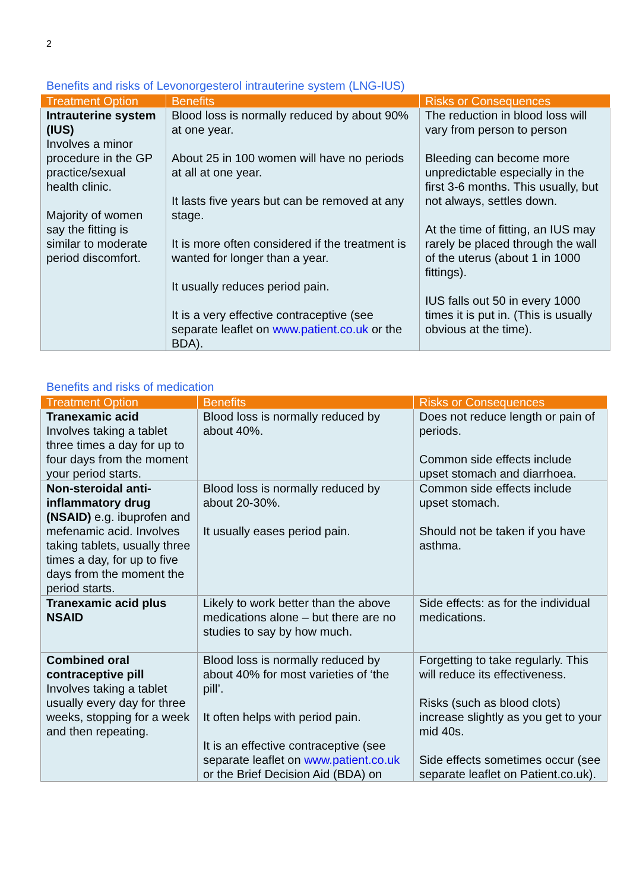2
Benefits and risks of Levonorgesterol intrauterine system (LNG-IUS)
| Treatment Option | Benefits | Risks or Consequences |
| --- | --- | --- |
| Intrauterine system (IUS) Involves a minor procedure in the GP practice/sexual health clinic. Majority of women say the fitting is similar to moderate period discomfort. | Blood loss is normally reduced by about 90% at one year. About 25 in 100 women will have no periods at all at one year. It lasts five years but can be removed at any stage. It is more often considered if the treatment is wanted for longer than a year. It usually reduces period pain. It is a very effective contraceptive (see separate leaflet on www.patient.co.uk or the BDA). | The reduction in blood loss will vary from person to person Bleeding can become more unpredictable especially in the first 3-6 months. This usually, but not always, settles down. At the time of fitting, an IUS may rarely be placed through the wall of the uterus (about 1 in 1000 fittings). IUS falls out 50 in every 1000 times it is put in. (This is usually obvious at the time). |
Benefits and risks of medication
| Treatment Option | Benefits | Risks or Consequences |
| --- | --- | --- |
| Tranexamic acid Involves taking a tablet three times a day for up to four days from the moment your period starts. | Blood loss is normally reduced by about 40%. | Does not reduce length or pain of periods. Common side effects include upset stomach and diarrhoea. |
| Non-steroidal anti-inflammatory drug (NSAID) e.g. ibuprofen and mefenamic acid. Involves taking tablets, usually three times a day, for up to five days from the moment the period starts. | Blood loss is normally reduced by about 20-30%. It usually eases period pain. | Common side effects include upset stomach. Should not be taken if you have asthma. |
| Tranexamic acid plus NSAID | Likely to work better than the above medications alone – but there are no studies to say by how much. | Side effects: as for the individual medications. |
| Combined oral contraceptive pill Involves taking a tablet usually every day for three weeks, stopping for a week and then repeating. | Blood loss is normally reduced by about 40% for most varieties of ‘the pill’. It often helps with period pain. It is an effective contraceptive (see separate leaflet on www.patient.co.uk or the Brief Decision Aid (BDA) on | Forgetting to take regularly. This will reduce its effectiveness. Risks (such as blood clots) increase slightly as you get to your mid 40s. Side effects sometimes occur (see separate leaflet on Patient.co.uk). |